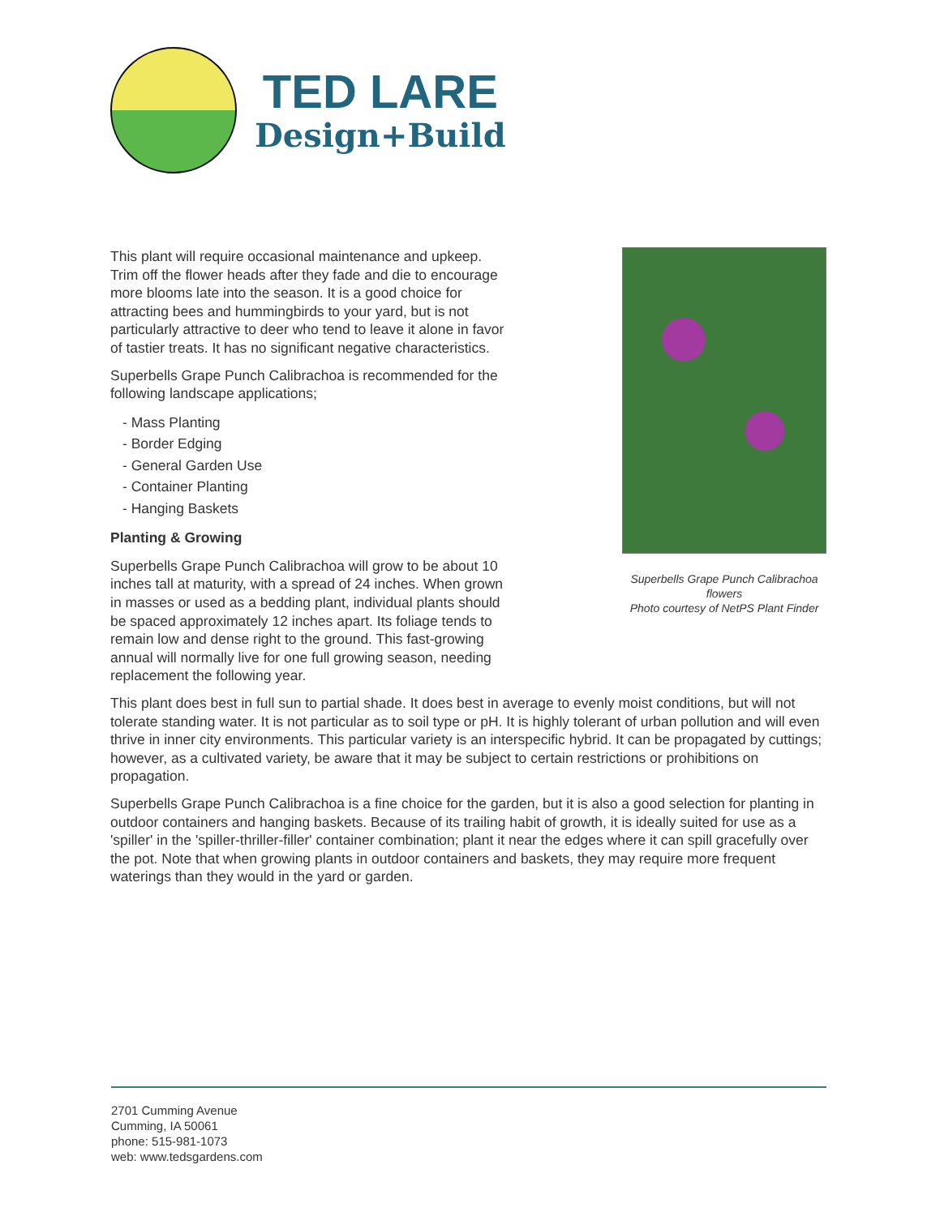TED LARE
Design+Build
Superbells Grape Punch Calibrachoa flowers
Photo courtesy of NetPS Plant Finder
This plant will require occasional maintenance and upkeep. Trim off the flower heads after they fade and die to encourage more blooms late into the season. It is a good choice for attracting bees and hummingbirds to your yard, but is not particularly attractive to deer who tend to leave it alone in favor of tastier treats. It has no significant negative characteristics.
Superbells Grape Punch Calibrachoa is recommended for the following landscape applications;
- Mass Planting
- Border Edging
- General Garden Use
- Container Planting
- Hanging Baskets
Planting & Growing
Superbells Grape Punch Calibrachoa will grow to be about 10 inches tall at maturity, with a spread of 24 inches. When grown in masses or used as a bedding plant, individual plants should be spaced approximately 12 inches apart. Its foliage tends to remain low and dense right to the ground. This fast-growing annual will normally live for one full growing season, needing replacement the following year.
This plant does best in full sun to partial shade. It does best in average to evenly moist conditions, but will not tolerate standing water. It is not particular as to soil type or pH. It is highly tolerant of urban pollution and will even thrive in inner city environments. This particular variety is an interspecific hybrid. It can be propagated by cuttings; however, as a cultivated variety, be aware that it may be subject to certain restrictions or prohibitions on propagation.
Superbells Grape Punch Calibrachoa is a fine choice for the garden, but it is also a good selection for planting in outdoor containers and hanging baskets. Because of its trailing habit of growth, it is ideally suited for use as a 'spiller' in the 'spiller-thriller-filler' container combination; plant it near the edges where it can spill gracefully over the pot. Note that when growing plants in outdoor containers and baskets, they may require more frequent waterings than they would in the yard or garden.
2701 Cumming Avenue
Cumming, IA 50061
phone: 515-981-1073
web: www.tedsgardens.com